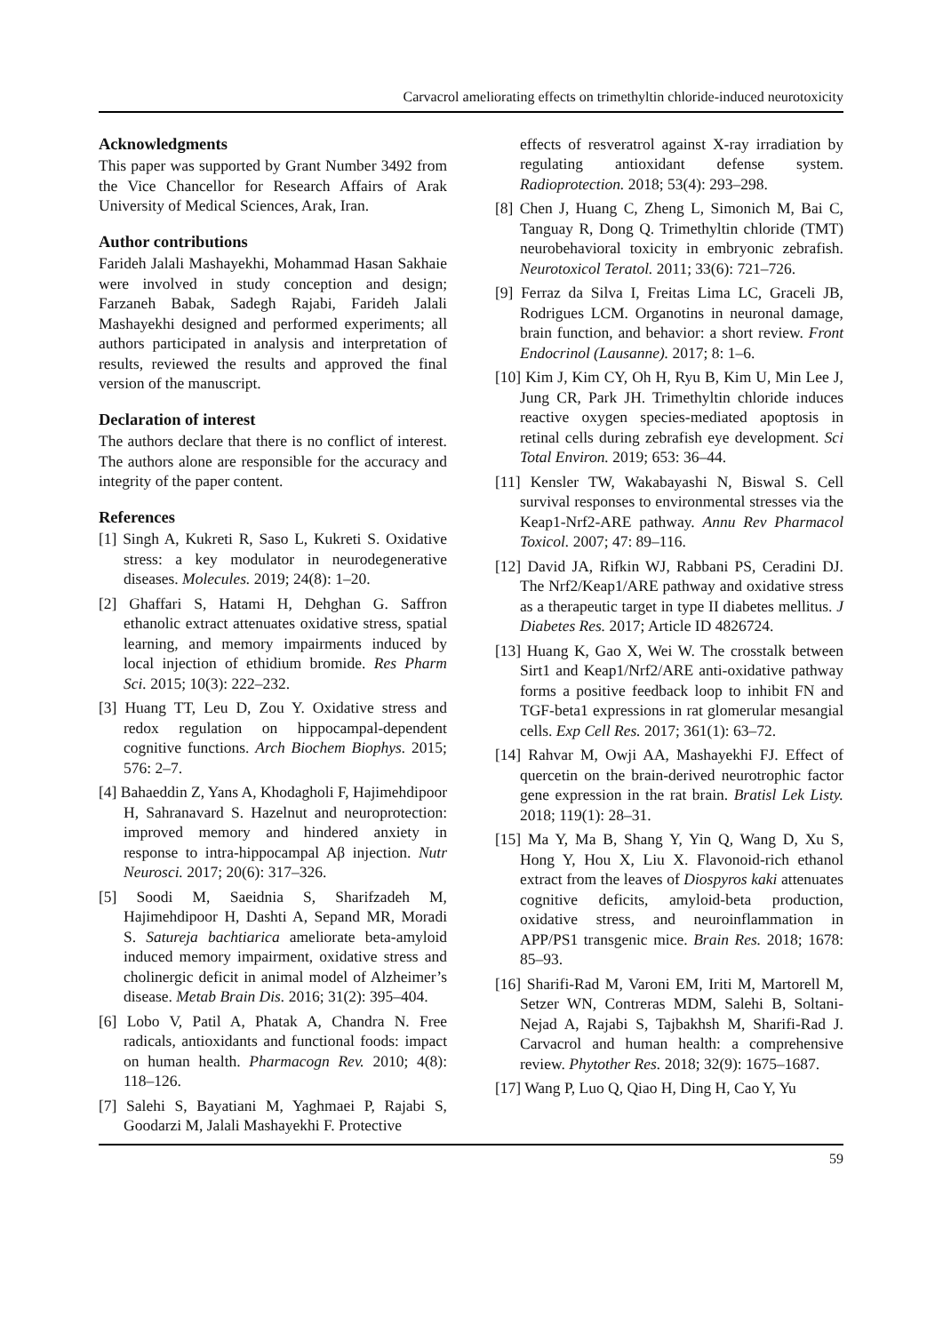Carvacrol ameliorating effects on trimethyltin chloride-induced neurotoxicity
Acknowledgments
This paper was supported by Grant Number 3492 from the Vice Chancellor for Research Affairs of Arak University of Medical Sciences, Arak, Iran.
Author contributions
Farideh Jalali Mashayekhi, Mohammad Hasan Sakhaie were involved in study conception and design; Farzaneh Babak, Sadegh Rajabi, Farideh Jalali Mashayekhi designed and performed experiments; all authors participated in analysis and interpretation of results, reviewed the results and approved the final version of the manuscript.
Declaration of interest
The authors declare that there is no conflict of interest. The authors alone are responsible for the accuracy and integrity of the paper content.
References
[1] Singh A, Kukreti R, Saso L, Kukreti S. Oxidative stress: a key modulator in neurodegenerative diseases. Molecules. 2019; 24(8): 1–20.
[2] Ghaffari S, Hatami H, Dehghan G. Saffron ethanolic extract attenuates oxidative stress, spatial learning, and memory impairments induced by local injection of ethidium bromide. Res Pharm Sci. 2015; 10(3): 222–232.
[3] Huang TT, Leu D, Zou Y. Oxidative stress and redox regulation on hippocampal-dependent cognitive functions. Arch Biochem Biophys. 2015; 576: 2–7.
[4] Bahaeddin Z, Yans A, Khodagholi F, Hajimehdipoor H, Sahranavard S. Hazelnut and neuroprotection: improved memory and hindered anxiety in response to intra-hippocampal Aβ injection. Nutr Neurosci. 2017; 20(6): 317–326.
[5] Soodi M, Saeidnia S, Sharifzadeh M, Hajimehdipoor H, Dashti A, Sepand MR, Moradi S. Satureja bachtiarica ameliorate beta-amyloid induced memory impairment, oxidative stress and cholinergic deficit in animal model of Alzheimer’s disease. Metab Brain Dis. 2016; 31(2): 395–404.
[6] Lobo V, Patil A, Phatak A, Chandra N. Free radicals, antioxidants and functional foods: impact on human health. Pharmacogn Rev. 2010; 4(8): 118–126.
[7] Salehi S, Bayatiani M, Yaghmaei P, Rajabi S, Goodarzi M, Jalali Mashayekhi F. Protective
effects of resveratrol against X-ray irradiation by regulating antioxidant defense system. Radioprotection. 2018; 53(4): 293–298.
[8] Chen J, Huang C, Zheng L, Simonich M, Bai C, Tanguay R, Dong Q. Trimethyltin chloride (TMT) neurobehavioral toxicity in embryonic zebrafish. Neurotoxicol Teratol. 2011; 33(6): 721–726.
[9] Ferraz da Silva I, Freitas Lima LC, Graceli JB, Rodrigues LCM. Organotins in neuronal damage, brain function, and behavior: a short review. Front Endocrinol (Lausanne). 2017; 8: 1–6.
[10] Kim J, Kim CY, Oh H, Ryu B, Kim U, Min Lee J, Jung CR, Park JH. Trimethyltin chloride induces reactive oxygen species-mediated apoptosis in retinal cells during zebrafish eye development. Sci Total Environ. 2019; 653: 36–44.
[11] Kensler TW, Wakabayashi N, Biswal S. Cell survival responses to environmental stresses via the Keap1-Nrf2-ARE pathway. Annu Rev Pharmacol Toxicol. 2007; 47: 89–116.
[12] David JA, Rifkin WJ, Rabbani PS, Ceradini DJ. The Nrf2/Keap1/ARE pathway and oxidative stress as a therapeutic target in type II diabetes mellitus. J Diabetes Res. 2017; Article ID 4826724.
[13] Huang K, Gao X, Wei W. The crosstalk between Sirt1 and Keap1/Nrf2/ARE anti-oxidative pathway forms a positive feedback loop to inhibit FN and TGF-beta1 expressions in rat glomerular mesangial cells. Exp Cell Res. 2017; 361(1): 63–72.
[14] Rahvar M, Owji AA, Mashayekhi FJ. Effect of quercetin on the brain-derived neurotrophic factor gene expression in the rat brain. Bratisl Lek Listy. 2018; 119(1): 28–31.
[15] Ma Y, Ma B, Shang Y, Yin Q, Wang D, Xu S, Hong Y, Hou X, Liu X. Flavonoid-rich ethanol extract from the leaves of Diospyros kaki attenuates cognitive deficits, amyloid-beta production, oxidative stress, and neuroinflammation in APP/PS1 transgenic mice. Brain Res. 2018; 1678: 85–93.
[16] Sharifi-Rad M, Varoni EM, Iriti M, Martorell M, Setzer WN, Contreras MDM, Salehi B, Soltani-Nejad A, Rajabi S, Tajbakhsh M, Sharifi-Rad J. Carvacrol and human health: a comprehensive review. Phytother Res. 2018; 32(9): 1675–1687.
[17] Wang P, Luo Q, Qiao H, Ding H, Cao Y, Yu
59